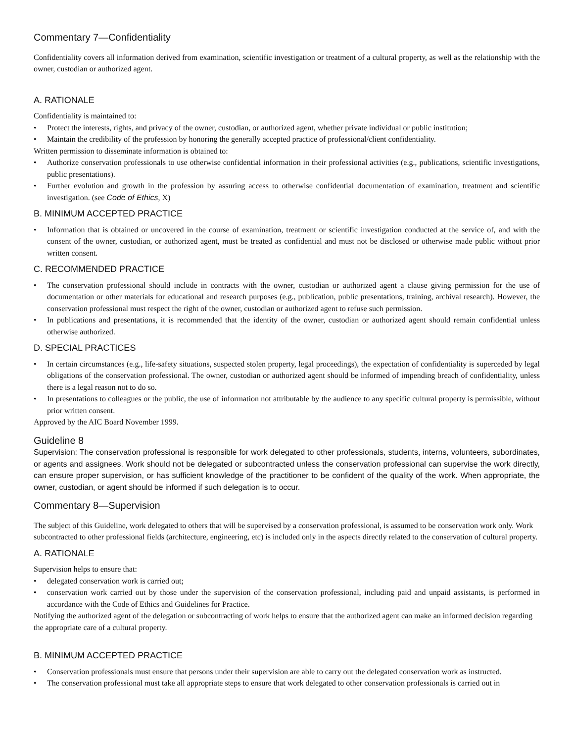Commentary 7—Confidentiality
Confidentiality covers all information derived from examination, scientific investigation or treatment of a cultural property, as well as the relationship with the owner, custodian or authorized agent.
A. RATIONALE
Confidentiality is maintained to:
• Protect the interests, rights, and privacy of the owner, custodian, or authorized agent, whether private individual or public institution;
• Maintain the credibility of the profession by honoring the generally accepted practice of professional/client confidentiality.
Written permission to disseminate information is obtained to:
• Authorize conservation professionals to use otherwise confidential information in their professional activities (e.g., publications, scientific investigations, public presentations).
• Further evolution and growth in the profession by assuring access to otherwise confidential documentation of examination, treatment and scientific investigation. (see Code of Ethics, X)
B. MINIMUM ACCEPTED PRACTICE
• Information that is obtained or uncovered in the course of examination, treatment or scientific investigation conducted at the service of, and with the consent of the owner, custodian, or authorized agent, must be treated as confidential and must not be disclosed or otherwise made public without prior written consent.
C. RECOMMENDED PRACTICE
• The conservation professional should include in contracts with the owner, custodian or authorized agent a clause giving permission for the use of documentation or other materials for educational and research purposes (e.g., publication, public presentations, training, archival research). However, the conservation professional must respect the right of the owner, custodian or authorized agent to refuse such permission.
• In publications and presentations, it is recommended that the identity of the owner, custodian or authorized agent should remain confidential unless otherwise authorized.
D. SPECIAL PRACTICES
• In certain circumstances (e.g., life-safety situations, suspected stolen property, legal proceedings), the expectation of confidentiality is superceded by legal obligations of the conservation professional. The owner, custodian or authorized agent should be informed of impending breach of confidentiality, unless there is a legal reason not to do so.
• In presentations to colleagues or the public, the use of information not attributable by the audience to any specific cultural property is permissible, without prior written consent.
Approved by the AIC Board November 1999.
Guideline 8
Supervision: The conservation professional is responsible for work delegated to other professionals, students, interns, volunteers, subordinates, or agents and assignees. Work should not be delegated or subcontracted unless the conservation professional can supervise the work directly, can ensure proper supervision, or has sufficient knowledge of the practitioner to be confident of the quality of the work. When appropriate, the owner, custodian, or agent should be informed if such delegation is to occur.
Commentary 8—Supervision
The subject of this Guideline, work delegated to others that will be supervised by a conservation professional, is assumed to be conservation work only. Work subcontracted to other professional fields (architecture, engineering, etc) is included only in the aspects directly related to the conservation of cultural property.
A. RATIONALE
Supervision helps to ensure that:
• delegated conservation work is carried out;
• conservation work carried out by those under the supervision of the conservation professional, including paid and unpaid assistants, is performed in accordance with the Code of Ethics and Guidelines for Practice.
Notifying the authorized agent of the delegation or subcontracting of work helps to ensure that the authorized agent can make an informed decision regarding the appropriate care of a cultural property.
B. MINIMUM ACCEPTED PRACTICE
• Conservation professionals must ensure that persons under their supervision are able to carry out the delegated conservation work as instructed.
• The conservation professional must take all appropriate steps to ensure that work delegated to other conservation professionals is carried out in